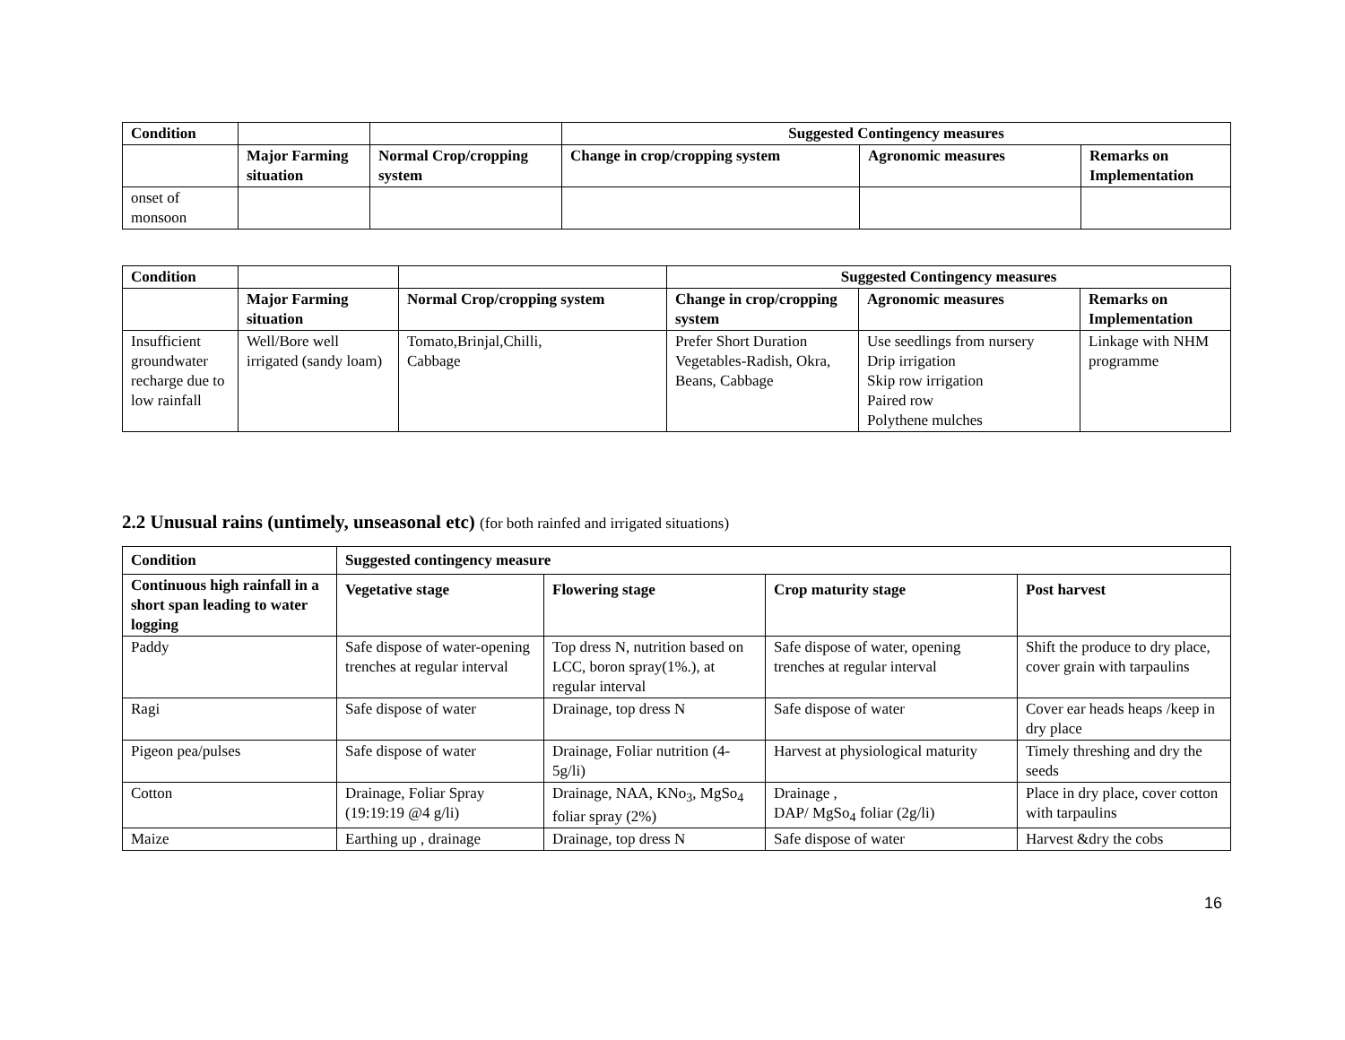| Condition | | | Suggested Contingency measures | | |
| --- | --- | --- | --- | --- | --- |
| | Major Farming situation | Normal Crop/cropping system | Change in crop/cropping system | Agronomic measures | Remarks on Implementation |
| onset of monsoon | | | | | |
| Condition | | | Suggested Contingency measures | | |
| --- | --- | --- | --- | --- | --- |
| | Major Farming situation | Normal Crop/cropping system | Change in crop/cropping system | Agronomic measures | Remarks on Implementation |
| Insufficient groundwater recharge due to low rainfall | Well/Bore well irrigated (sandy loam) | Tomato,Brinjal,Chilli, Cabbage | Prefer Short Duration Vegetables-Radish, Okra, Beans, Cabbage | Use seedlings from nursery Drip irrigation Skip row irrigation Paired row Polythene mulches | Linkage with NHM programme |
2.2 Unusual rains (untimely, unseasonal etc) (for both rainfed and irrigated situations)
| Condition | Suggested contingency measure | | | |
| --- | --- | --- | --- | --- |
| Continuous high rainfall in a short span leading to water logging | Vegetative stage | Flowering stage | Crop maturity stage | Post harvest |
| Paddy | Safe dispose of water-opening trenches at regular interval | Top dress N, nutrition based on LCC, boron spray(1%.), at regular interval | Safe dispose of water, opening trenches at regular interval | Shift the produce to dry place, cover grain with tarpaulins |
| Ragi | Safe dispose of water | Drainage, top dress N | Safe dispose of water | Cover ear heads heaps /keep in dry place |
| Pigeon pea/pulses | Safe dispose of water | Drainage, Foliar nutrition (4-5g/li) | Harvest at physiological maturity | Timely threshing and dry the seeds |
| Cotton | Drainage, Foliar Spray (19:19:19 @4 g/li) | Drainage, NAA, KNo<sub>3</sub>, MgSo<sub>4</sub> foliar spray (2%) | Drainage , DAP/ MgSo<sub>4</sub> foliar (2g/li) | Place in dry place, cover cotton with tarpaulins |
| Maize | Earthing up , drainage | Drainage, top dress N | Safe dispose of water | Harvest &dry the cobs |
16